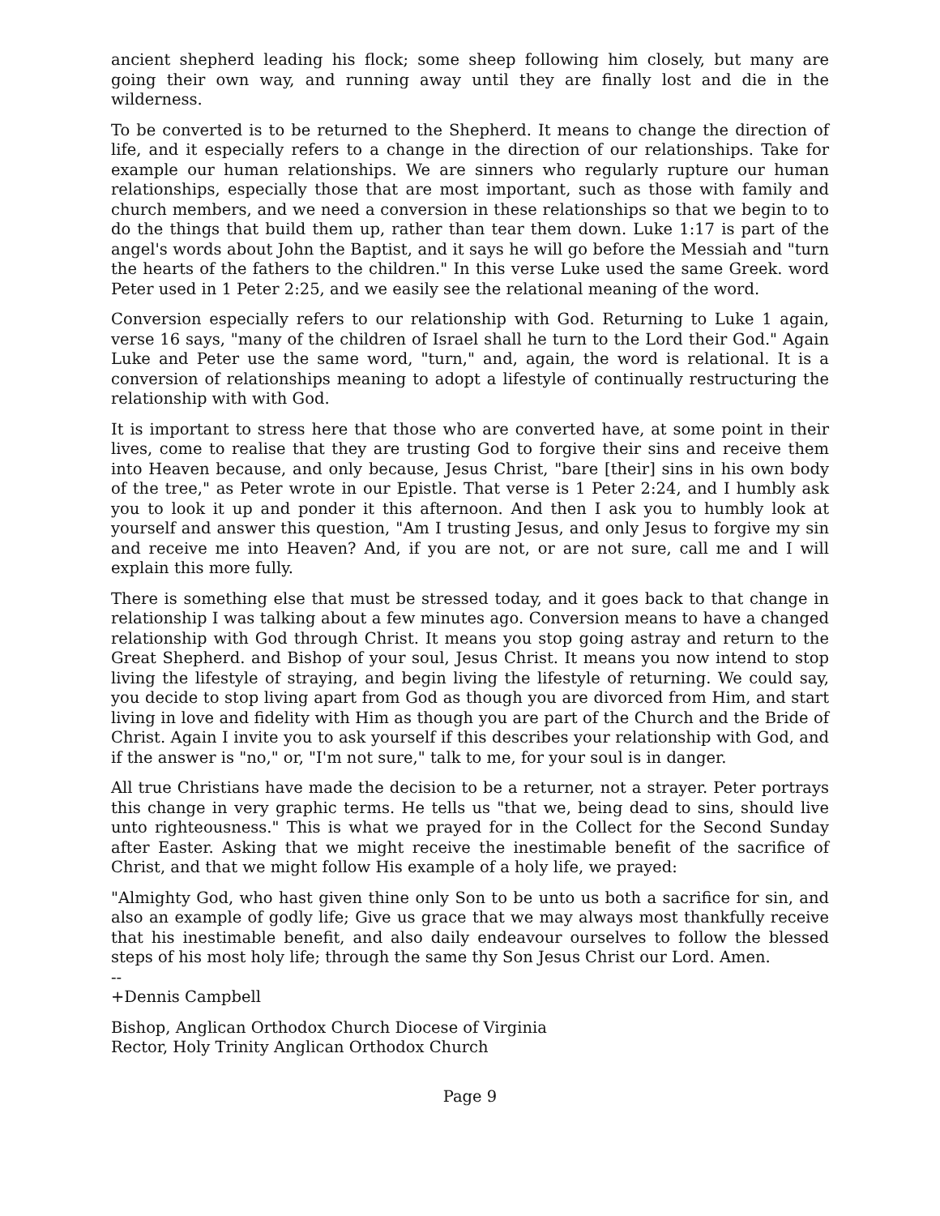ancient shepherd leading his flock; some sheep following him closely, but many are going their own way, and running away until they are finally lost and die in the wilderness.
To be converted is to be returned to the Shepherd. It means to change the direction of life, and it especially refers to a change in the direction of our relationships. Take for example our human relationships. We are sinners who regularly rupture our human relationships, especially those that are most important, such as those with family and church members, and we need a conversion in these relationships so that we begin to to do the things that build them up, rather than tear them down. Luke 1:17 is part of the angel's words about John the Baptist, and it says he will go before the Messiah and "turn the hearts of the fathers to the children." In this verse Luke used the same Greek. word Peter used in 1 Peter 2:25, and we easily see the relational meaning of the word.
Conversion especially refers to our relationship with God. Returning to Luke 1 again, verse 16 says, "many of the children of Israel shall he turn to the Lord their God." Again Luke and Peter use the same word, "turn," and, again, the word is relational. It is a conversion of relationships meaning to adopt a lifestyle of continually restructuring the relationship with with God.
It is important to stress here that those who are converted have, at some point in their lives, come to realise that they are trusting God to forgive their sins and receive them into Heaven because, and only because, Jesus Christ, "bare [their] sins in his own body of the tree," as Peter wrote in our Epistle. That verse is 1 Peter 2:24, and I humbly ask you to look it up and ponder it this afternoon. And then I ask you to humbly look at yourself and answer this question, "Am I trusting Jesus, and only Jesus to forgive my sin and receive me into Heaven? And, if you are not, or are not sure, call me and I will explain this more fully.
There is something else that must be stressed today, and it goes back to that change in relationship I was talking about a few minutes ago. Conversion means to have a changed relationship with God through Christ. It means you stop going astray and return to the Great Shepherd. and Bishop of your soul, Jesus Christ. It means you now intend to stop living the lifestyle of straying, and begin living the lifestyle of returning. We could say, you decide to stop living apart from God as though you are divorced from Him, and start living in love and fidelity with Him as though you are part of the Church and the Bride of Christ. Again I invite you to ask yourself if this describes your relationship with God, and if the answer is "no," or, "I'm not sure," talk to me, for your soul is in danger.
All true Christians have made the decision to be a returner, not a strayer. Peter portrays this change in very graphic terms. He tells us "that we, being dead to sins, should live unto righteousness." This is what we prayed for in the Collect for the Second Sunday after Easter. Asking that we might receive the inestimable benefit of the sacrifice of Christ, and that we might follow His example of a holy life, we prayed:
"Almighty God, who hast given thine only Son to be unto us both a sacrifice for sin, and also an example of godly life; Give us grace that we may always most thankfully receive that his inestimable benefit, and also daily endeavour ourselves to follow the blessed steps of his most holy life; through the same thy Son Jesus Christ our Lord. Amen.
--
+Dennis Campbell
Bishop, Anglican Orthodox Church Diocese of Virginia
Rector, Holy Trinity Anglican Orthodox Church
Page 9